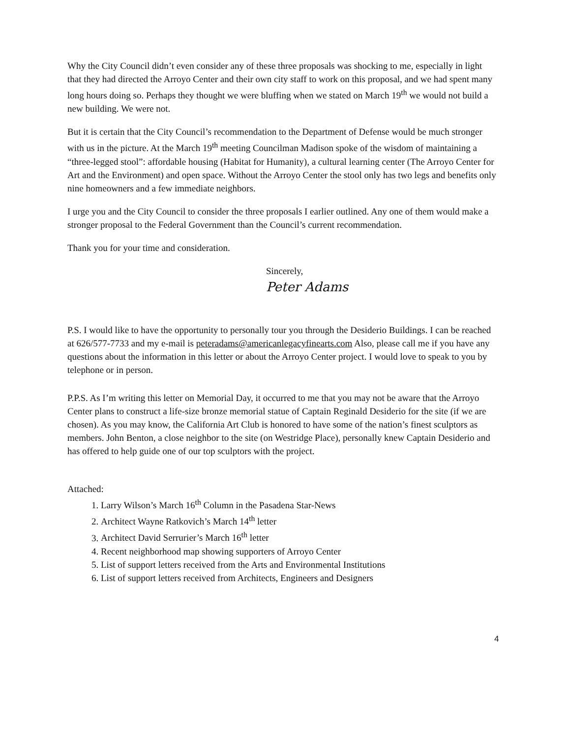Why the City Council didn’t even consider any of these three proposals was shocking to me, especially in light that they had directed the Arroyo Center and their own city staff to work on this proposal, and we had spent many long hours doing so. Perhaps they thought we were bluffing when we stated on March 19<sup>th</sup> we would not build a new building. We were not.
But it is certain that the City Council’s recommendation to the Department of Defense would be much stronger with us in the picture. At the March 19<sup>th</sup> meeting Councilman Madison spoke of the wisdom of maintaining a “three-legged stool”: affordable housing (Habitat for Humanity), a cultural learning center (The Arroyo Center for Art and the Environment) and open space. Without the Arroyo Center the stool only has two legs and benefits only nine homeowners and a few immediate neighbors.
I urge you and the City Council to consider the three proposals I earlier outlined. Any one of them would make a stronger proposal to the Federal Government than the Council’s current recommendation.
Thank you for your time and consideration.
Sincerely,
Peter Adams
P.S. I would like to have the opportunity to personally tour you through the Desiderio Buildings. I can be reached at 626/577-7733 and my e-mail is peteradams@americanlegacyfinearts.com Also, please call me if you have any questions about the information in this letter or about the Arroyo Center project. I would love to speak to you by telephone or in person.
P.P.S. As I’m writing this letter on Memorial Day, it occurred to me that you may not be aware that the Arroyo Center plans to construct a life-size bronze memorial statue of Captain Reginald Desiderio for the site (if we are chosen). As you may know, the California Art Club is honored to have some of the nation’s finest sculptors as members. John Benton, a close neighbor to the site (on Westridge Place), personally knew Captain Desiderio and has offered to help guide one of our top sculptors with the project.
Attached:
1. Larry Wilson’s March 16<sup>th</sup> Column in the Pasadena Star-News
2. Architect Wayne Ratkovich’s March 14<sup>th</sup> letter
3. Architect David Serrurier’s March 16<sup>th</sup> letter
4. Recent neighborhood map showing supporters of Arroyo Center
5. List of support letters received from the Arts and Environmental Institutions
6. List of support letters received from Architects, Engineers and Designers
4